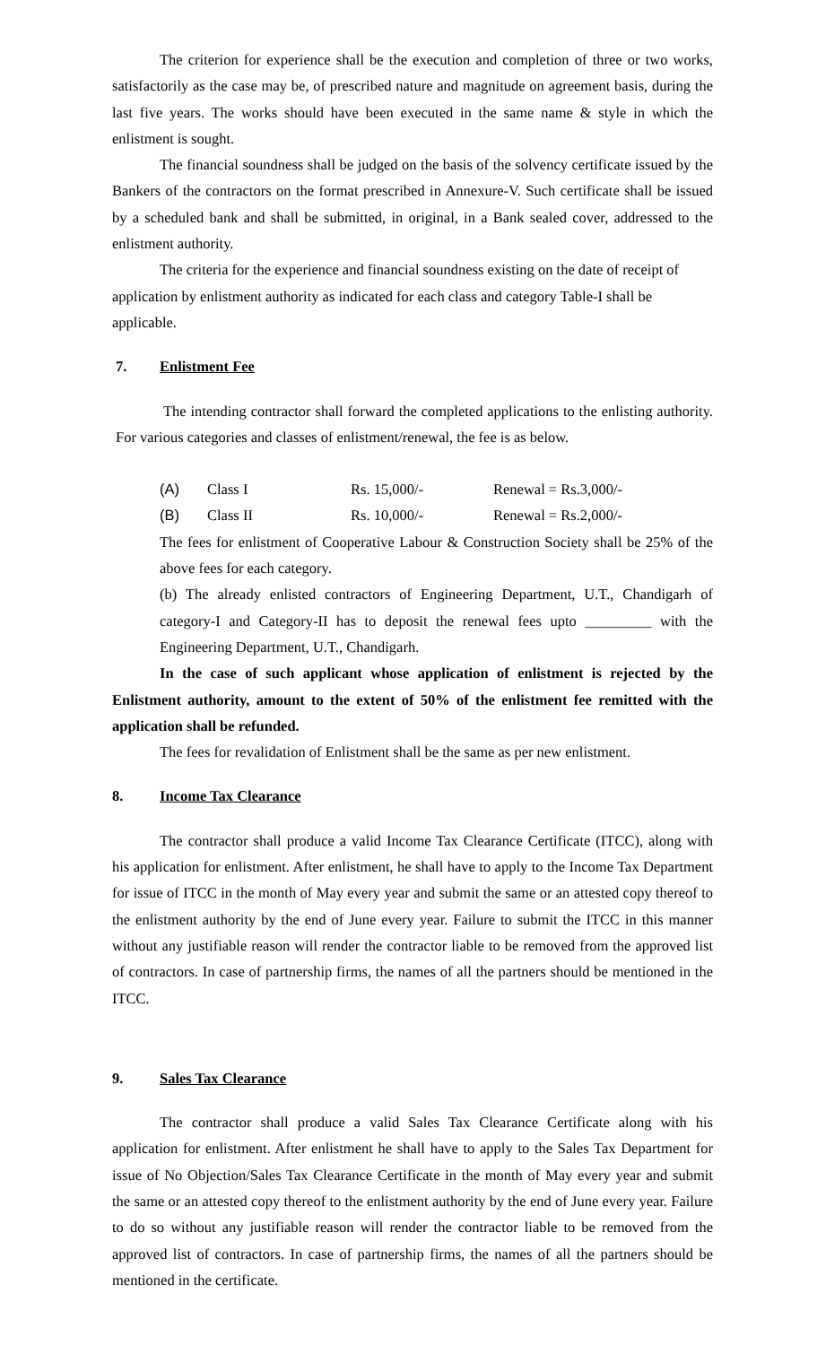The criterion for experience shall be the execution and completion of three or two works, satisfactorily as the case may be, of prescribed nature and magnitude on agreement basis, during the last five years. The works should have been executed in the same name & style in which the enlistment is sought.
The financial soundness shall be judged on the basis of the solvency certificate issued by the Bankers of the contractors on the format prescribed in Annexure-V. Such certificate shall be issued by a scheduled bank and shall be submitted, in original, in a Bank sealed cover, addressed to the enlistment authority.
The criteria for the experience and financial soundness existing on the date of receipt of application by enlistment authority as indicated for each class and category Table-I shall be applicable.
7. Enlistment Fee
The intending contractor shall forward the completed applications to the enlisting authority. For various categories and classes of enlistment/renewal, the fee is as below.
(A) Class I Rs. 15,000/- Renewal = Rs.3,000/-
(B) Class II Rs. 10,000/- Renewal = Rs.2,000/-
The fees for enlistment of Cooperative Labour & Construction Society shall be 25% of the above fees for each category.
(b) The already enlisted contractors of Engineering Department, U.T., Chandigarh of category-I and Category-II has to deposit the renewal fees upto _________ with the Engineering Department, U.T., Chandigarh.
In the case of such applicant whose application of enlistment is rejected by the Enlistment authority, amount to the extent of 50% of the enlistment fee remitted with the application shall be refunded.
The fees for revalidation of Enlistment shall be the same as per new enlistment.
8. Income Tax Clearance
The contractor shall produce a valid Income Tax Clearance Certificate (ITCC), along with his application for enlistment. After enlistment, he shall have to apply to the Income Tax Department for issue of ITCC in the month of May every year and submit the same or an attested copy thereof to the enlistment authority by the end of June every year. Failure to submit the ITCC in this manner without any justifiable reason will render the contractor liable to be removed from the approved list of contractors. In case of partnership firms, the names of all the partners should be mentioned in the ITCC.
9. Sales Tax Clearance
The contractor shall produce a valid Sales Tax Clearance Certificate along with his application for enlistment. After enlistment he shall have to apply to the Sales Tax Department for issue of No Objection/Sales Tax Clearance Certificate in the month of May every year and submit the same or an attested copy thereof to the enlistment authority by the end of June every year. Failure to do so without any justifiable reason will render the contractor liable to be removed from the approved list of contractors. In case of partnership firms, the names of all the partners should be mentioned in the certificate.